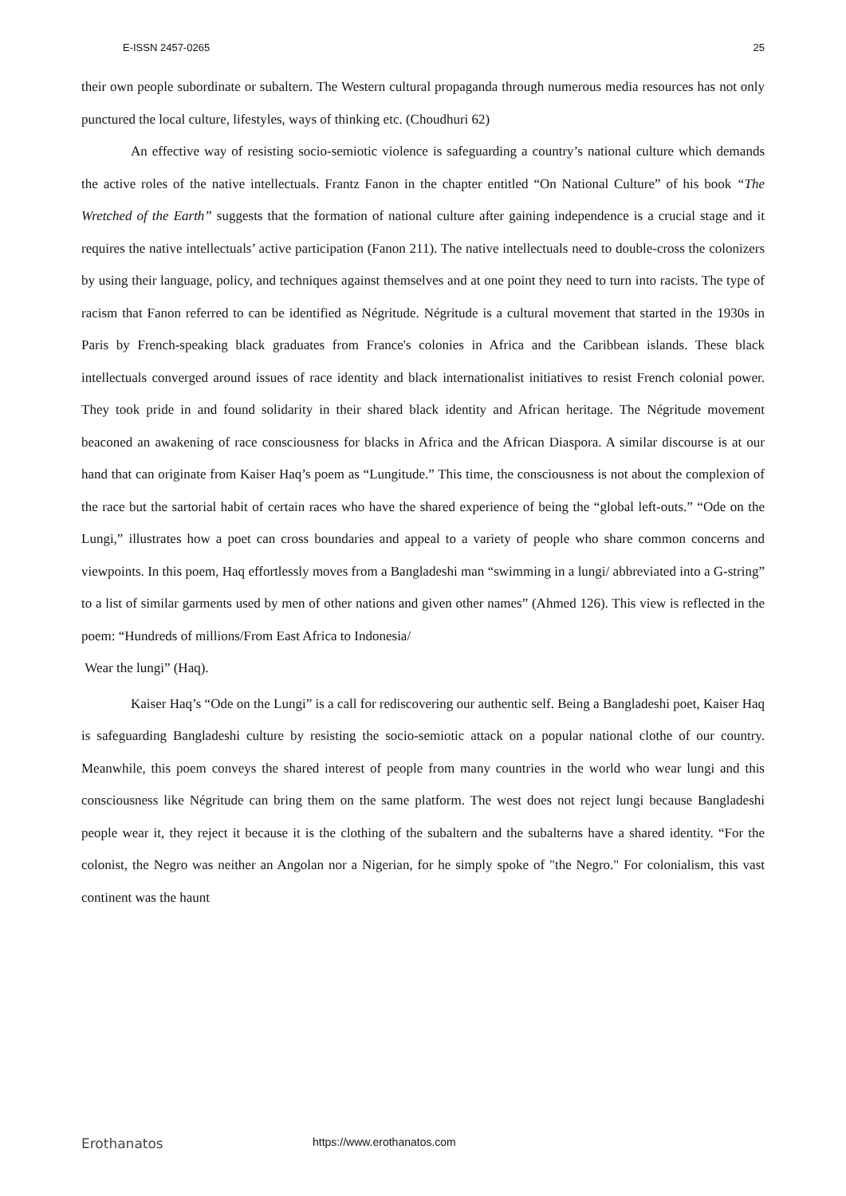E-ISSN 2457-0265 25
their own people subordinate or subaltern. The Western cultural propaganda through numerous media resources has not only punctured the local culture, lifestyles, ways of thinking etc. (Choudhuri 62)
An effective way of resisting socio-semiotic violence is safeguarding a country’s national culture which demands the active roles of the native intellectuals. Frantz Fanon in the chapter entitled “On National Culture” of his book “The Wretched of the Earth” suggests that the formation of national culture after gaining independence is a crucial stage and it requires the native intellectuals’ active participation (Fanon 211). The native intellectuals need to double-cross the colonizers by using their language, policy, and techniques against themselves and at one point they need to turn into racists. The type of racism that Fanon referred to can be identified as Négritude. Négritude is a cultural movement that started in the 1930s in Paris by French-speaking black graduates from France's colonies in Africa and the Caribbean islands. These black intellectuals converged around issues of race identity and black internationalist initiatives to resist French colonial power. They took pride in and found solidarity in their shared black identity and African heritage. The Négritude movement beaconed an awakening of race consciousness for blacks in Africa and the African Diaspora. A similar discourse is at our hand that can originate from Kaiser Haq’s poem as “Lungitude.” This time, the consciousness is not about the complexion of the race but the sartorial habit of certain races who have the shared experience of being the “global left-outs.” “Ode on the Lungi,” illustrates how a poet can cross boundaries and appeal to a variety of people who share common concerns and viewpoints. In this poem, Haq effortlessly moves from a Bangladeshi man “swimming in a lungi/ abbreviated into a G-string” to a list of similar garments used by men of other nations and given other names” (Ahmed 126). This view is reflected in the poem: “Hundreds of millions/From East Africa to Indonesia/
Wear the lungi” (Haq).
Kaiser Haq’s “Ode on the Lungi” is a call for rediscovering our authentic self. Being a Bangladeshi poet, Kaiser Haq is safeguarding Bangladeshi culture by resisting the socio-semiotic attack on a popular national clothe of our country. Meanwhile, this poem conveys the shared interest of people from many countries in the world who wear lungi and this consciousness like Négritude can bring them on the same platform. The west does not reject lungi because Bangladeshi people wear it, they reject it because it is the clothing of the subaltern and the subalterns have a shared identity. “For the colonist, the Negro was neither an Angolan nor a Nigerian, for he simply spoke of "the Negro." For colonialism, this vast continent was the haunt
Erothanatos https://www.erothanatos.com